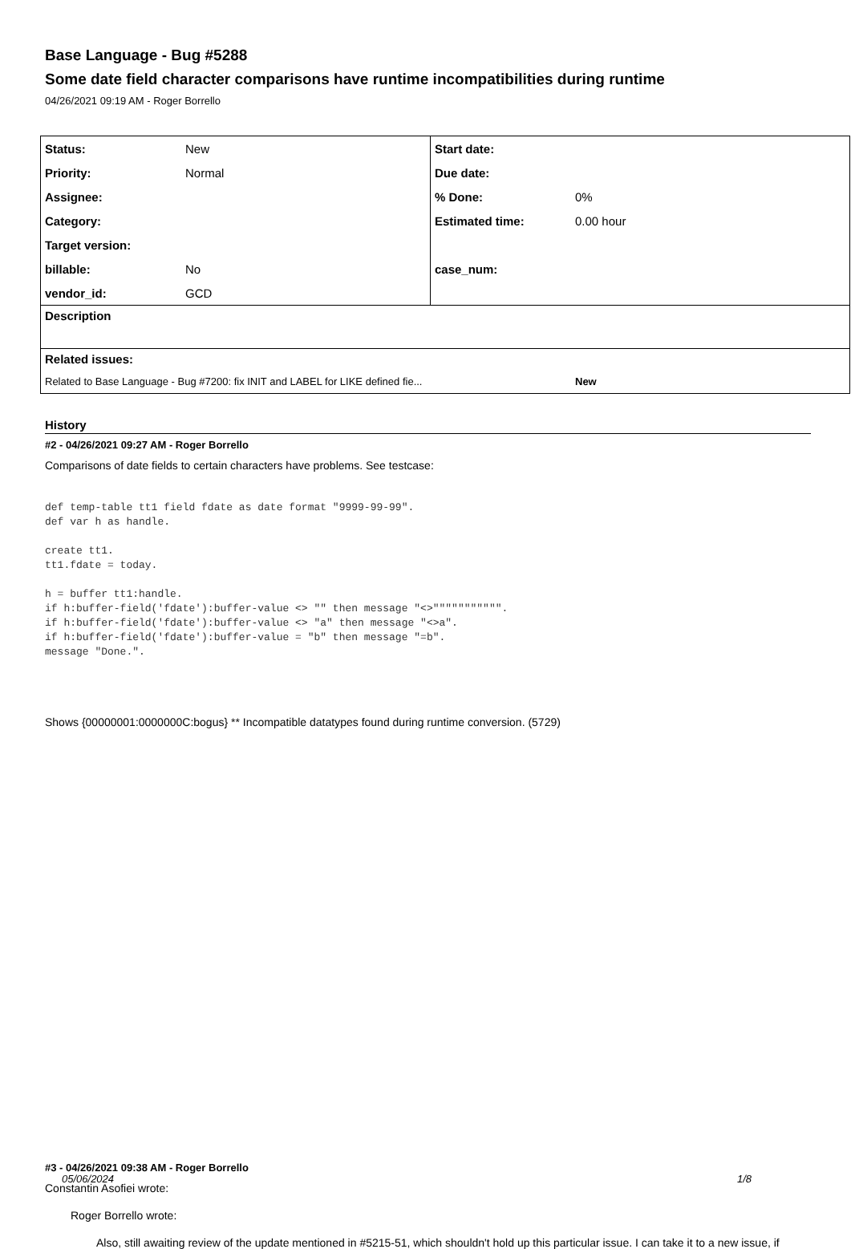Base Language - Bug #5288
Some date field character comparisons have runtime incompatibilities during runtime
04/26/2021 09:19 AM - Roger Borrello
| Status: | New | Start date: | |
| Priority: | Normal | Due date: | |
| Assignee: | | % Done: | 0% |
| Category: | | Estimated time: | 0.00 hour |
| Target version: | | | |
| billable: | No | case_num: | |
| vendor_id: | GCD | | |
| Description | | | |
| Related issues: | | | |
| Related to Base Language - Bug #7200: fix INIT and LABEL for LIKE defined fie... | | | New |
History
#2 - 04/26/2021 09:27 AM - Roger Borrello
Comparisons of date fields to certain characters have problems. See testcase:
def temp-table tt1 field fdate as date format "9999-99-99".
def var h as handle.

create tt1.
tt1.fdate = today.

h = buffer tt1:handle.
if h:buffer-field('fdate'):buffer-value <> "" then message "<>""""""""""".
if h:buffer-field('fdate'):buffer-value <> "a" then message "<>a".
if h:buffer-field('fdate'):buffer-value = "b" then message "=b".
message "Done.".
Shows {00000001:0000000C:bogus} ** Incompatible datatypes found during runtime conversion. (5729)
#3 - 04/26/2021 09:38 AM - Roger Borrello
Constantin Asofiei wrote:
Roger Borrello wrote:
Also, still awaiting review of the update mentioned in #5215-51, which shouldn't hold up this particular issue. I can take it to a new issue, if
05/06/2024 1/8